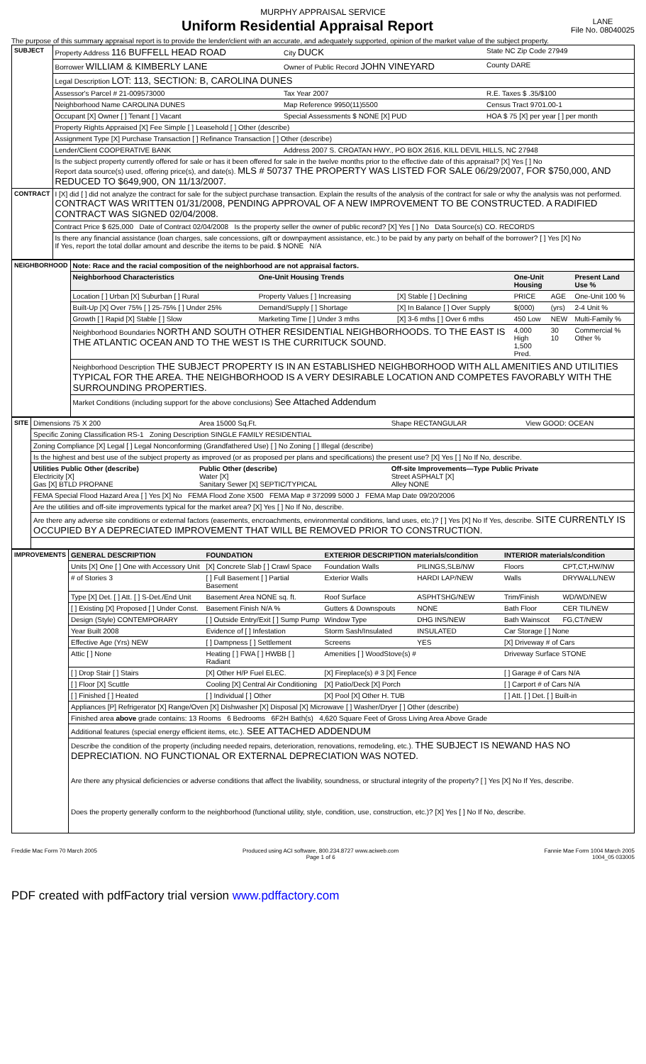MURPHY APPRAISAL SERVICE
Uniform Residential Appraisal Report
LANE
File No. 08040025
The purpose of this summary appraisal report is to provide the lender/client with an accurate, and adequately supported, opinion of the market value of the subject property.
| SUBJECT | Property Address 116 BUFFELL HEAD ROAD | City DUCK | State NC Zip Code 27949 |
| | Borrower WILLIAM & KIMBERLY LANE | Owner of Public Record JOHN VINEYARD | County DARE |
| | Legal Description LOT: 113, SECTION: B, CAROLINA DUNES | | |
| | Assessor's Parcel # 21-009573000 | Tax Year 2007 | R.E. Taxes $ .35/$100 |
| | Neighborhood Name CAROLINA DUNES | Map Reference 9950(11)5500 | Census Tract 9701.00-1 |
| | Occupant [X] Owner [ ] Tenant [ ] Vacant | Special Assessments $ NONE [X] PUD | HOA $ 75 [X] per year [ ] per month |
| | Property Rights Appraised [X] Fee Simple [ ] Leasehold [ ] Other (describe) | | |
| | Assignment Type [X] Purchase Transaction [ ] Refinance Transaction [ ] Other (describe) | | |
| | Lender/Client COOPERATIVE BANK | Address 2007 S. CROATAN HWY., PO BOX 2616, KILL DEVIL HILLS, NC 27948 | |
| | Is the subject property currently offered for sale or has it been offered for sale in the twelve months prior to the effective date of this appraisal? [X] Yes [ ] No Report data source(s) used, offering price(s), and date(s). MLS # 50737 THE PROPERTY WAS LISTED FOR SALE 06/29/2007, FOR $750,000, AND REDUCED TO $649,900, ON 11/13/2007. | | |
| CONTRACT | I [X] did [ ] did not analyze the contract for sale for the subject purchase transaction. Explain the results of the analysis of the contract for sale or why the analysis was not performed. CONTRACT WAS WRITTEN 01/31/2008, PENDING APPROVAL OF A NEW IMPROVEMENT TO BE CONSTRUCTED. A RADIFIED CONTRACT WAS SIGNED 02/04/2008. | | |
| | Contract Price $ 625,000 Date of Contract 02/04/2008 Is the property seller the owner of public record? [X] Yes [ ] No Data Source(s) CO. RECORDS | | |
| | Is there any financial assistance (loan charges, sale concessions, gift or downpayment assistance, etc.) to be paid by any party on behalf of the borrower? [ ] Yes [X] No If Yes, report the total dollar amount and describe the items to be paid. $ NONE N/A | | |
| NEIGHBORHOOD | Note: Race and the racial composition of the neighborhood are not appraisal factors. | | | | | |
| | Neighborhood Characteristics | One-Unit Housing Trends | | One-Unit Housing | | Present Land Use % |
| | Location [ ] Urban [X] Suburban [ ] Rural | Property Values [ ] Increasing | [X] Stable [ ] Declining | PRICE | AGE | One-Unit 100 % |
| | Built-Up [X] Over 75% [ ] 25-75% [ ] Under 25% | Demand/Supply [ ] Shortage | [X] In Balance [ ] Over Supply | $(000) | (yrs) | 2-4 Unit % |
| | Growth [ ] Rapid [X] Stable [ ] Slow | Marketing Time [ ] Under 3 mths | [X] 3-6 mths [ ] Over 6 mths | 450 Low | NEW | Multi-Family % |
| | Neighborhood Boundaries NORTH AND SOUTH OTHER RESIDENTIAL NEIGHBORHOODS. TO THE EAST IS THE ATLANTIC OCEAN AND TO THE WEST IS THE CURRITUCK SOUND. | | | 4,000 High 1,500 Pred. | 30 10 | Commercial % Other % |
| | Neighborhood Description THE SUBJECT PROPERTY IS IN AN ESTABLISHED NEIGHBORHOOD WITH ALL AMENITIES AND UTILITIES TYPICAL FOR THE AREA. THE NEIGHBORHOOD IS A VERY DESIRABLE LOCATION AND COMPETES FAVORABLY WITH THE SURROUNDING PROPERTIES. | | | | | |
| | Market Conditions (including support for the above conclusions) See Attached Addendum | | | | | |
| SITE | Dimensions 75 X 200 | Area 15000 Sq.Ft. | Shape RECTANGULAR | View GOOD: OCEAN |
| | Specific Zoning Classification RS-1 Zoning Description SINGLE FAMILY RESIDENTIAL | | | |
| | Zoning Compliance [X] Legal [ ] Legal Nonconforming (Grandfathered Use) [ ] No Zoning [ ] Illegal (describe) | | | |
| | Is the highest and best use of the subject property as improved (or as proposed per plans and specifications) the present use? [X] Yes [ ] No If No, describe. | | | |
| | Utilities Public Other (describe) Electricity [X] Gas [X] BTLD PROPANE | Public Other (describe) Water [X] Sanitary Sewer [X] SEPTIC/TYPICAL | Off-site Improvements—Type Public Private Street ASPHALT [X] Alley NONE | |
| | FEMA Special Flood Hazard Area [ ] Yes [X] No FEMA Flood Zone X500 FEMA Map # 372099 5000 J FEMA Map Date 09/20/2006 | | | |
| | Are the utilities and off-site improvements typical for the market area? [X] Yes [ ] No If No, describe. | | | |
| | Are there any adverse site conditions or external factors (easements, encroachments, environmental conditions, land uses, etc.)? [ ] Yes [X] No If Yes, describe. SITE CURRENTLY IS OCCUPIED BY A DEPRECIATED IMPROVEMENT THAT WILL BE REMOVED PRIOR TO CONSTRUCTION. | | | |
| IMPROVEMENTS | GENERAL DESCRIPTION | FOUNDATION | EXTERIOR DESCRIPTION materials/condition | | INTERIOR materials/condition | |
| | Units [X] One [ ] One with Accessory Unit | [X] Concrete Slab [ ] Crawl Space | Foundation Walls | PILINGS,SLB/NW | Floors | CPT,CT,HW/NW |
| | # of Stories 3 | [ ] Full Basement [ ] Partial Basement | Exterior Walls | HARDI LAP/NEW | Walls | DRYWALL/NEW |
| | Type [X] Det. [ ] Att. [ ] S-Det./End Unit | Basement Area NONE sq. ft. | Roof Surface | ASPHTSHG/NEW | Trim/Finish | WD/WD/NEW |
| | [ ] Existing [X] Proposed [ ] Under Const. | Basement Finish N/A % | Gutters & Downspouts | NONE | Bath Floor | CER TIL/NEW |
| | Design (Style) CONTEMPORARY | [ ] Outside Entry/Exit [ ] Sump Pump | Window Type | DHG INS/NEW | Bath Wainscot | FG,CT/NEW |
| | Year Built 2008 | Evidence of [ ] Infestation | Storm Sash/Insulated | INSULATED | Car Storage [ ] None | |
| | Effective Age (Yrs) NEW | [ ] Dampness [ ] Settlement | Screens | YES | [X] Driveway # of Cars | |
| | Attic [ ] None | Heating [ ] FWA [ ] HWBB [ ] Radiant | Amenities [ ] WoodStove(s) # | | Driveway Surface STONE | |
| | [ ] Drop Stair [ ] Stairs | [X] Other H/P Fuel ELEC. | [X] Fireplace(s) # 3 [X] Fence | | [ ] Garage # of Cars N/A | |
| | [ ] Floor [X] Scuttle | Cooling [X] Central Air Conditioning | [X] Patio/Deck [X] Porch | | [ ] Carport # of Cars N/A | |
| | [ ] Finished [ ] Heated | [ ] Individual [ ] Other | [X] Pool [X] Other H. TUB | | [ ] Att. [ ] Det. [ ] Built-in | |
| | Appliances [P] Refrigerator [X] Range/Oven [X] Dishwasher [X] Disposal [X] Microwave [ ] Washer/Dryer [ ] Other (describe) | | | | | |
| | Finished area above grade contains: 13 Rooms 6 Bedrooms 6F2H Bath(s) 4,620 Square Feet of Gross Living Area Above Grade | | | | | |
| | Additional features (special energy efficient items, etc.). SEE ATTACHED ADDENDUM | | | | | |
| | Describe the condition of the property (including needed repairs, deterioration, renovations, remodeling, etc.). THE SUBJECT IS NEWAND HAS NO DEPRECIATION. NO FUNCTIONAL OR EXTERNAL DEPRECIATION WAS NOTED. Are there any physical deficiencies or adverse conditions that affect the livability, soundness, or structural integrity of the property? [ ] Yes [X] No If Yes, describe. Does the property generally conform to the neighborhood (functional utility, style, condition, use, construction, etc.)? [X] Yes [ ] No If No, describe. | | | | | |
Freddie Mac Form 70 March 2005 Produced using ACI software, 800.234.8727 www.aciweb.com
Page 1 of 6 Fannie Mae Form 1004 March 2005
1004_05 033005
PDF created with pdfFactory trial version www.pdffactory.com